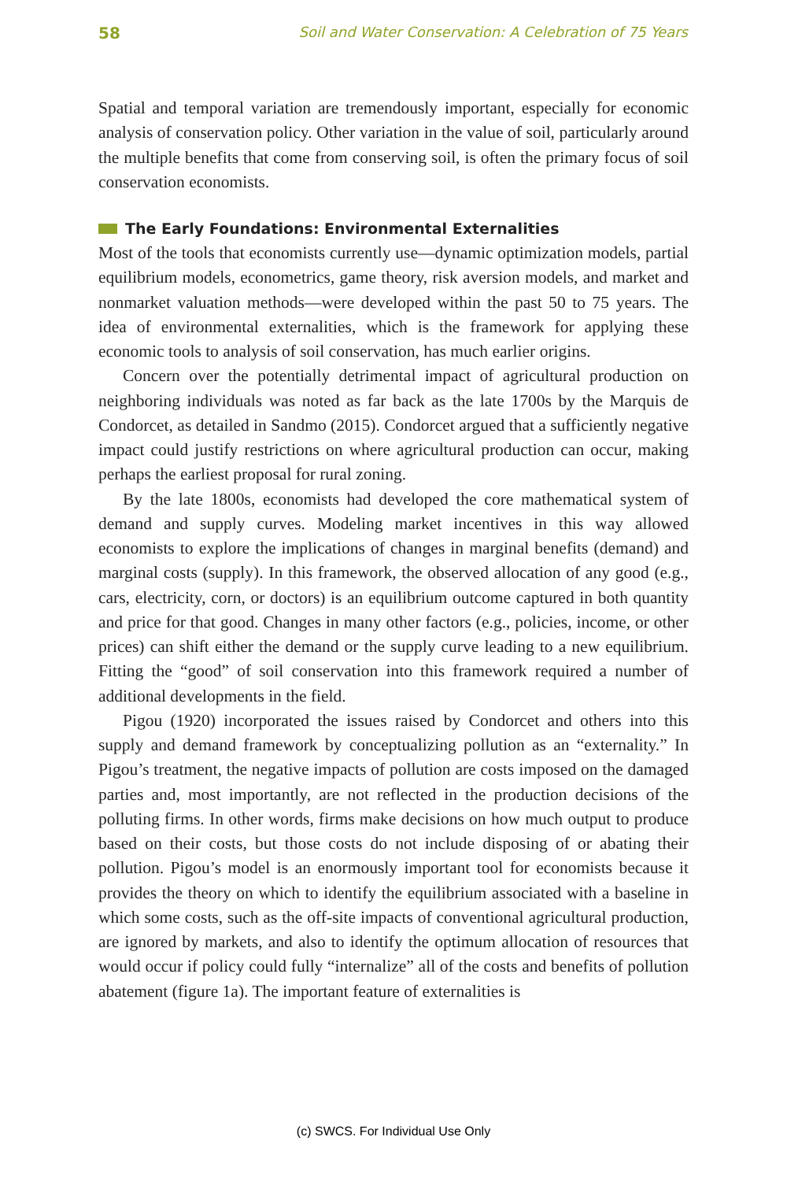58 Soil and Water Conservation: A Celebration of 75 Years
Spatial and temporal variation are tremendously important, especially for economic analysis of conservation policy. Other variation in the value of soil, particularly around the multiple benefits that come from conserving soil, is often the primary focus of soil conservation economists.
The Early Foundations: Environmental Externalities
Most of the tools that economists currently use—dynamic optimization models, partial equilibrium models, econometrics, game theory, risk aversion models, and market and nonmarket valuation methods—were developed within the past 50 to 75 years. The idea of environmental externalities, which is the framework for applying these economic tools to analysis of soil conser­vation, has much earlier origins.
Concern over the potentially detrimental impact of agricultural produc­tion on neighboring individuals was noted as far back as the late 1700s by the Marquis de Condorcet, as detailed in Sandmo (2015). Condorcet argued that a sufficiently negative impact could justify restrictions on where agricultural production can occur, making perhaps the earliest proposal for rural zoning.
By the late 1800s, economists had developed the core mathematical sys­tem of demand and supply curves. Modeling market incentives in this way allowed economists to explore the implications of changes in marginal bene­fits (demand) and marginal costs (supply). In this framework, the observed allocation of any good (e.g., cars, electricity, corn, or doctors) is an equilibrium outcome captured in both quantity and price for that good. Changes in many other factors (e.g., policies, income, or other prices) can shift either the de­mand or the supply curve leading to a new equilibrium. Fitting the “good” of soil conservation into this framework required a number of additional developments in the field.
Pigou (1920) incorporated the issues raised by Condorcet and others into this supply and demand framework by conceptualizing pollution as an “ex­ternality.” In Pigou’s treatment, the negative impacts of pollution are costs imposed on the damaged parties and, most importantly, are not reflected in the production decisions of the polluting firms. In other words, firms make decisions on how much output to produce based on their costs, but those costs do not include disposing of or abating their pollution. Pigou’s model is an enormously important tool for economists because it provides the theory on which to identify the equilibrium associated with a baseline in which some costs, such as the off-site impacts of conventional agricultural production, are ignored by markets, and also to identify the optimum allocation of resources that would occur if policy could fully “internalize” all of the costs and bene­fits of pollution abatement (figure 1a). The important feature of externalities is
(c) SWCS. For Individual Use Only